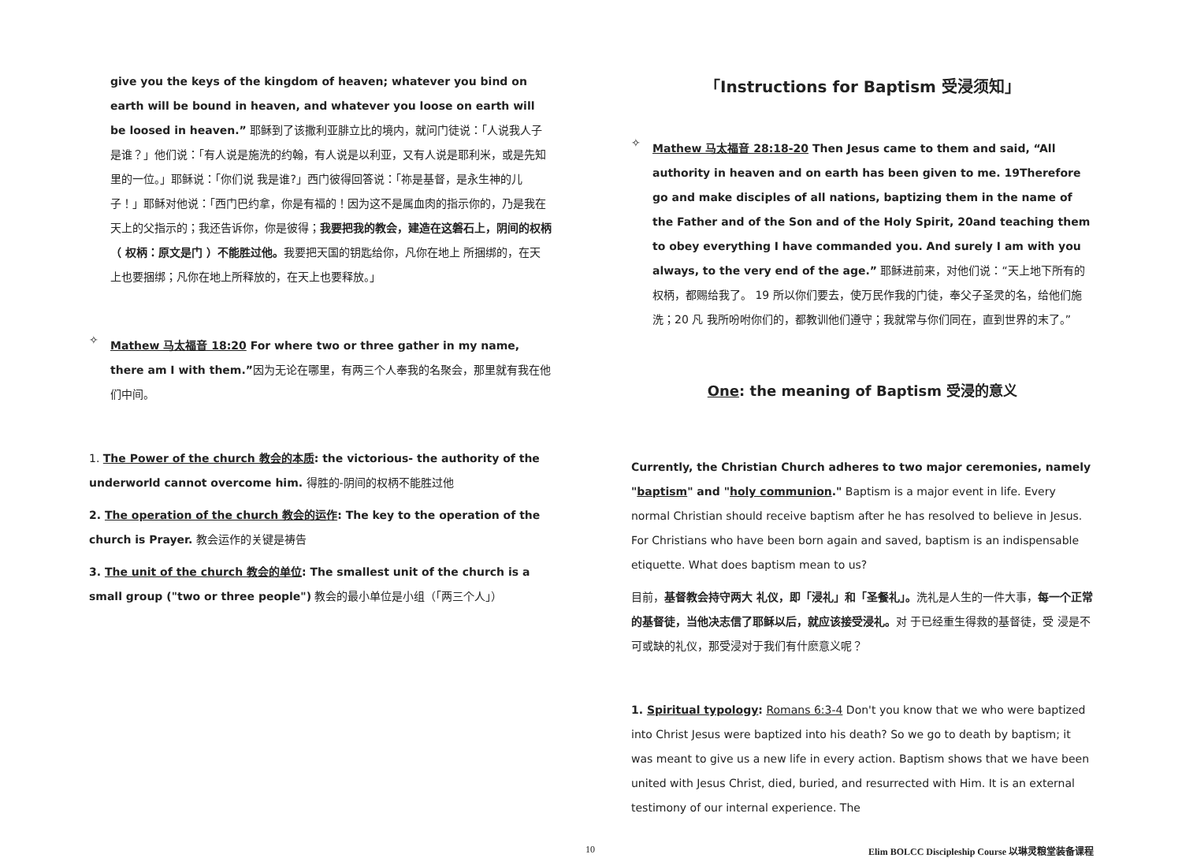give you the keys of the kingdom of heaven; whatever you bind on earth will be bound in heaven, and whatever you loose on earth will be loosed in heaven.” 耶稣到了该撒利亚腓立比的境内，就问门徒说：「人说我人子是谁？」他们说：「有人说是施洗的约翰，有人说是以利亚，又有人说是耶利米，或是先知里的一位。」耶稣说：「你们说 我是谁?」西门彼得回答说：「祢是基督，是永生神的儿子！」耶稣对他说：「西门巴约拿，你是有福的！因为这不是属血肉的指示你的，乃是我在天上的父指示的；我还告诉你，你是彼得；我要把我的教会，建造在这磐石上，阴间的权柄（ 权柄：原文是门 ）不能胜过他。我要把天国的钥匙给你，凡你在地上 所捆绑的，在天上也要捆绑；凡你在地上所释放的，在天上也要释放。」
✧
Mathew 马太福音 18:20 For where two or three gather in my name, there am I with them.”因为无论在哪里，有两三个人奉我的名聚会，那里就有我在他们中间。
1. The Power of the church 教会的本质: the victorious- the authority of the underworld cannot overcome him. 得胜的-阴间的权柄不能胜过他
2. The operation of the church 教会的运作: The key to the operation of the church is Prayer. 教会运作的关键是祷告
3. The unit of the church 教会的单位: The smallest unit of the church is a small group ("two or three people") 教会的最小单位是小组（「两三个人」）
「Instructions for Baptism 受浸须知」
✧
Mathew 马太福音 28:18-20 Then Jesus came to them and said, “All authority in heaven and on earth has been given to me. 19Therefore go and make disciples of all nations, baptizing them in the name of the Father and of the Son and of the Holy Spirit, 20and teaching them to obey everything I have commanded you. And surely I am with you always, to the very end of the age.” 耶稣进前来，对他们说：“天上地下所有的权柄，都赐给我了。 19 所以你们要去，使万民作我的门徒，奉父子圣灵的名，给他们施洗；20 凡 我所吩咐你们的，都教训他们遵守；我就常与你们同在，直到世界的末了。”
One: the meaning of Baptism 受浸的意义
Currently, the Christian Church adheres to two major ceremonies, namely "baptism" and "holy communion." Baptism is a major event in life. Every normal Christian should receive baptism after he has resolved to believe in Jesus. For Christians who have been born again and saved, baptism is an indispensable etiquette. What does baptism mean to us?
目前，基督教会持守两大 礼仪，即「浸礼」和「圣餐礼」。洗礼是人生的一件大事，每一个正常的基督徒，当他决志信了耶稣以后，就应该接受浸礼。对 于已经重生得救的基督徒，受 浸是不可或缺的礼仪，那受浸对于我们有什麽意义呢？
1. Spiritual typology: Romans 6:3-4 Don't you know that we who were baptized into Christ Jesus were baptized into his death? So we go to death by baptism; it was meant to give us a new life in every action. Baptism shows that we have been united with Jesus Christ, died, buried, and resurrected with Him. It is an external testimony of our internal experience. The
10 Elim BOLCC Discipleship Course 以琳灵粮堂装备课程